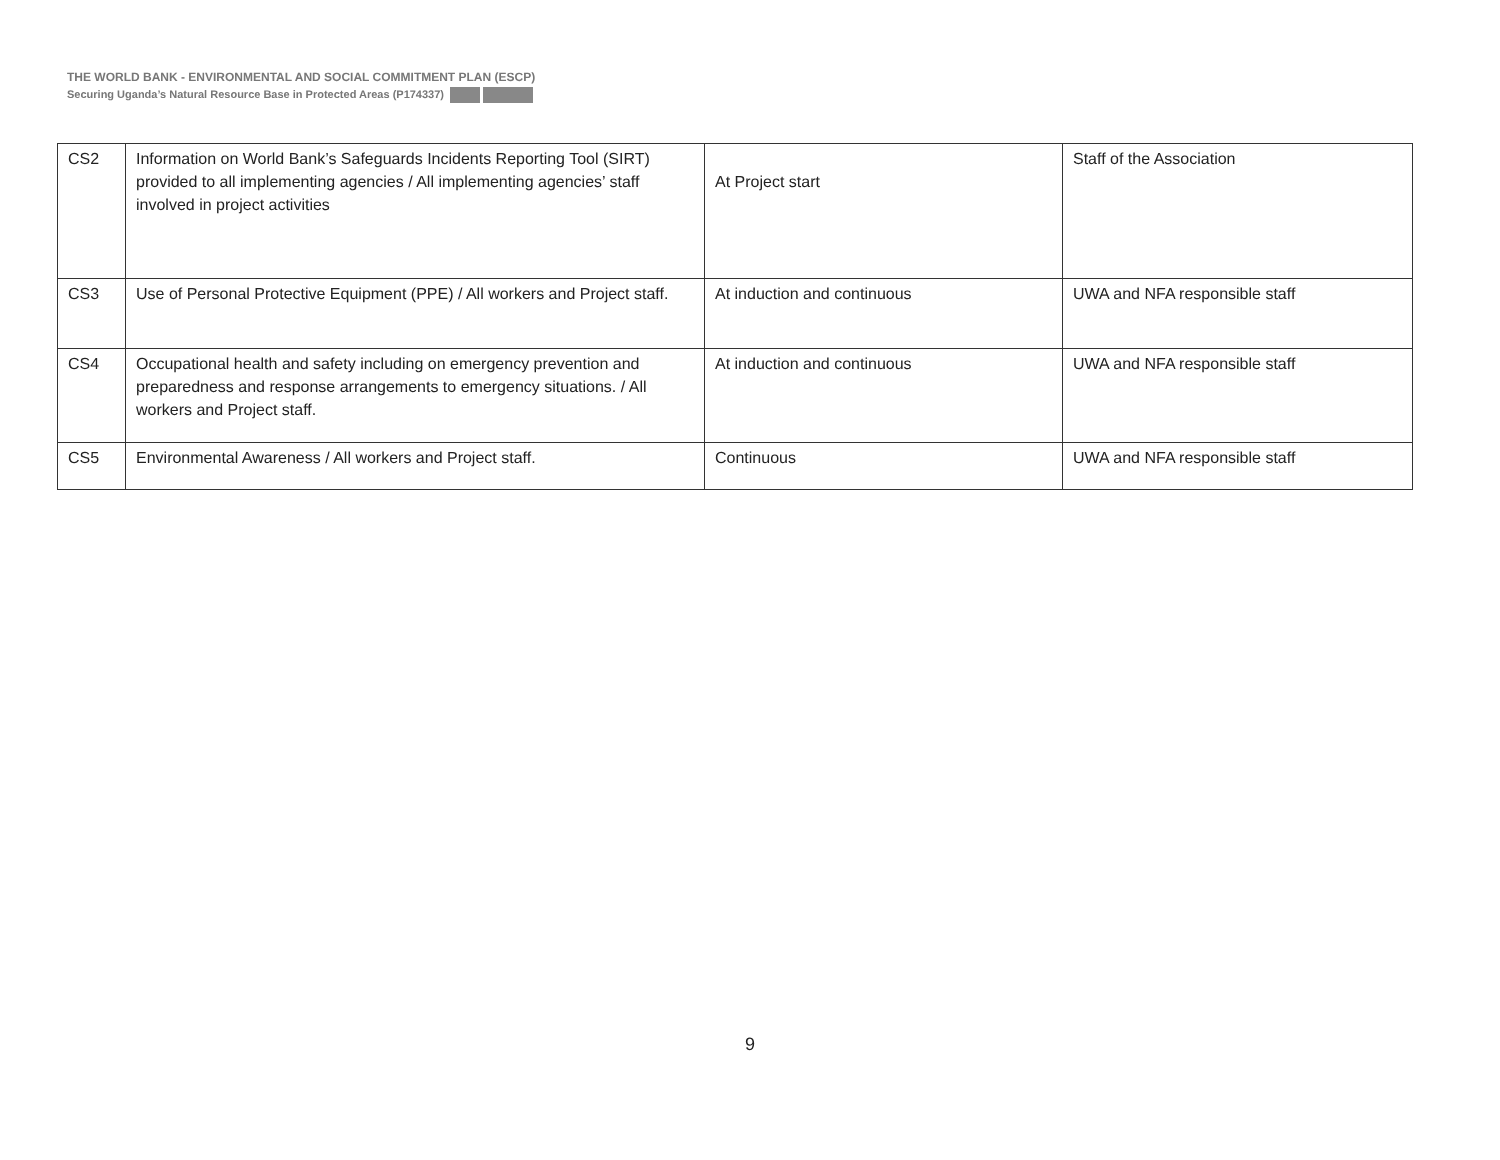THE WORLD BANK - ENVIRONMENTAL AND SOCIAL COMMITMENT PLAN (ESCP)
Securing Uganda’s Natural Resource Base in Protected Areas (P174337)
| CS2 | Information on World Bank’s Safeguards Incidents Reporting Tool (SIRT) provided to all implementing agencies / All implementing agencies’ staff involved in project activities | At Project start | Staff of the Association |
| CS3 | Use of Personal Protective Equipment (PPE) / All workers and Project staff. | At induction and continuous | UWA and NFA responsible staff |
| CS4 | Occupational health and safety including on emergency prevention and preparedness and response arrangements to emergency situations. / All workers and Project staff. | At induction and continuous | UWA and NFA responsible staff |
| CS5 | Environmental Awareness / All workers and Project staff. | Continuous | UWA and NFA responsible staff |
9